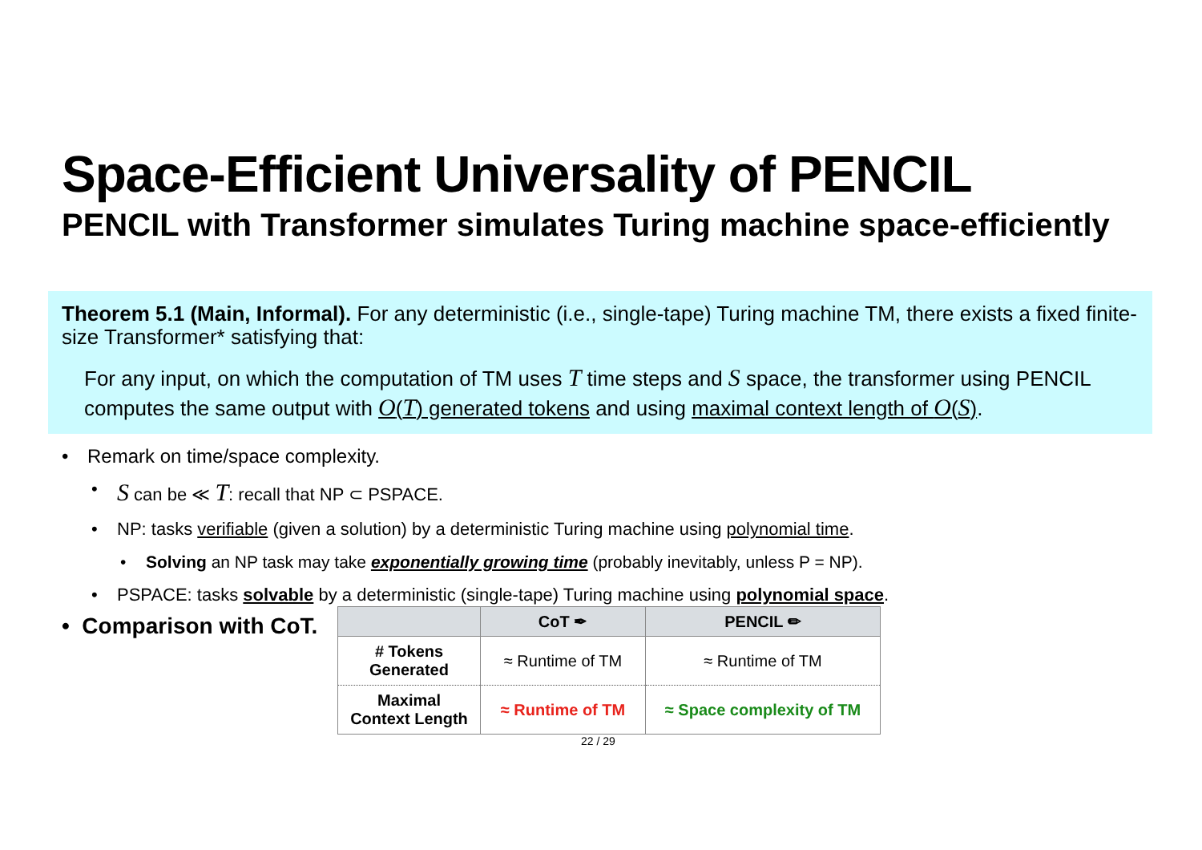Space-Efficient Universality of PENCIL
PENCIL with Transformer simulates Turing machine space-efficiently
Theorem 5.1 (Main, Informal). For any deterministic (i.e., single-tape) Turing machine TM, there exists a fixed finite-size Transformer* satisfying that:
For any input, on which the computation of TM uses T time steps and S space, the transformer using PENCIL computes the same output with O(T) generated tokens and using maximal context length of O(S).
• Remark on time/space complexity.
• S can be ≪ T: recall that NP ⊂ PSPACE.
• NP: tasks verifiable (given a solution) by a deterministic Turing machine using polynomial time.
• Solving an NP task may take exponentially growing time (probably inevitably, unless P = NP).
• PSPACE: tasks solvable by a deterministic (single-tape) Turing machine using polynomial space.
• Comparison with CoT.
| | CoT ✒ | PENCIL ✏ |
| --- | --- | --- |
| # Tokens Generated | ≈ Runtime of TM | ≈ Runtime of TM |
| Maximal Context Length | ≈ Runtime of TM | ≈ Space complexity of TM |
22 / 29